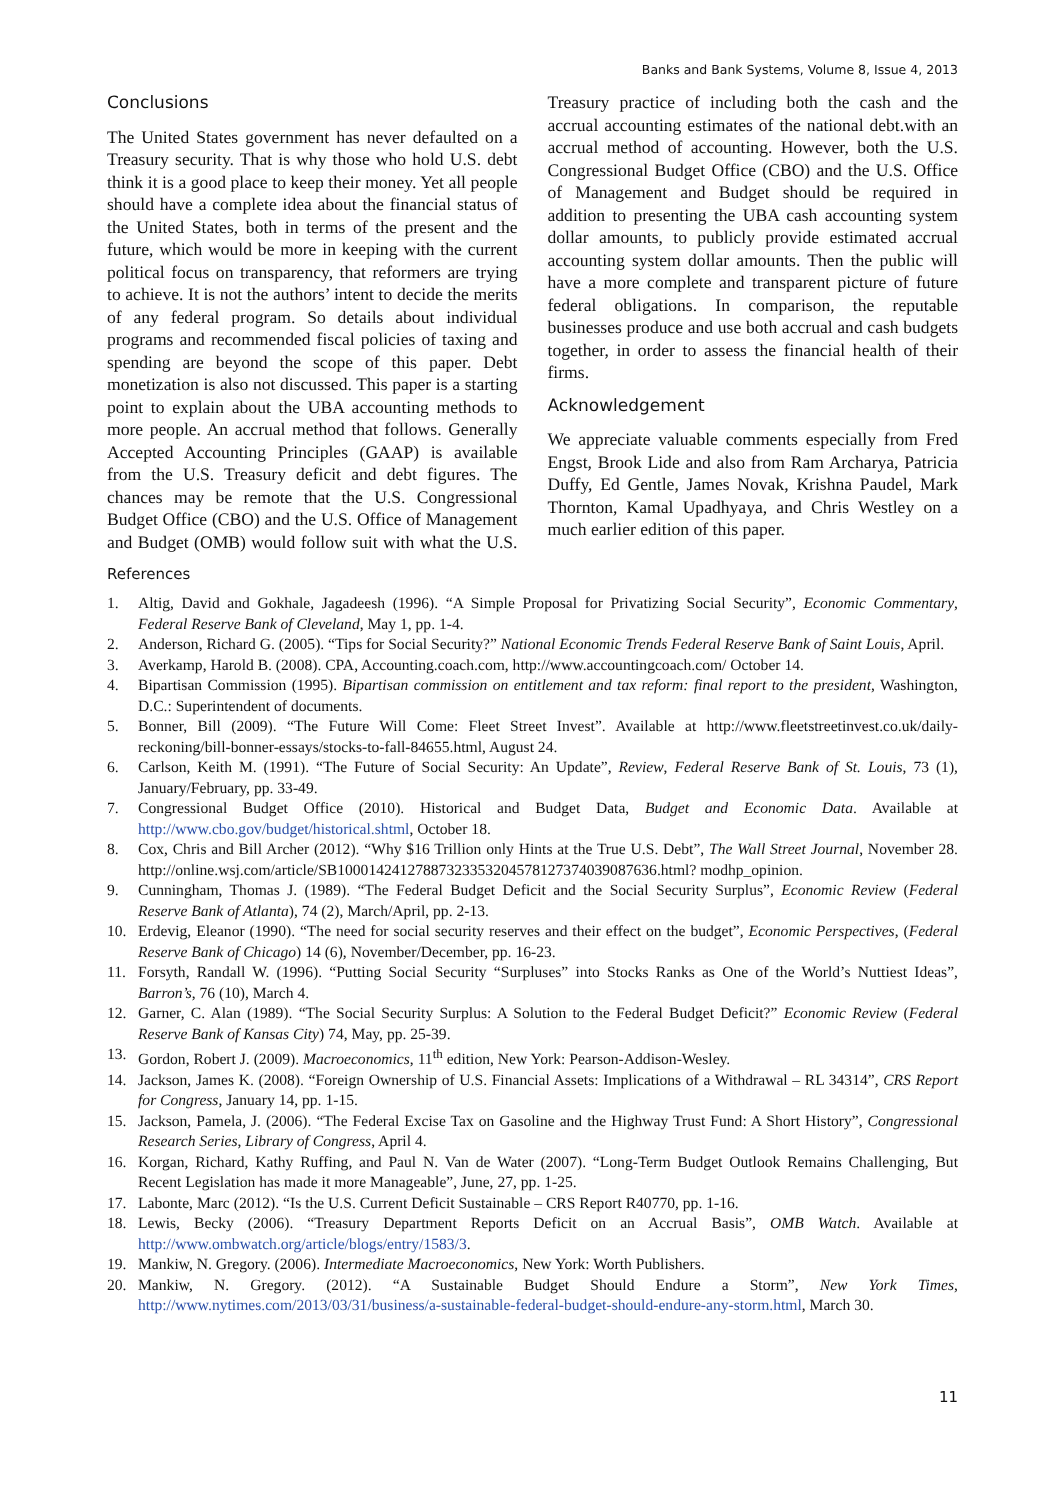Banks and Bank Systems, Volume 8, Issue 4, 2013
Conclusions
The United States government has never defaulted on a Treasury security. That is why those who hold U.S. debt think it is a good place to keep their money. Yet all people should have a complete idea about the financial status of the United States, both in terms of the present and the future, which would be more in keeping with the current political focus on transparency, that reformers are trying to achieve. It is not the authors’ intent to decide the merits of any federal program. So details about individual programs and recommended fiscal policies of taxing and spending are beyond the scope of this paper. Debt monetization is also not discussed. This paper is a starting point to explain about the UBA accounting methods to more people. An accrual method that follows. Generally Accepted Accounting Principles (GAAP) is available from the U.S. Treasury deficit and debt figures. The chances may be remote that the U.S. Congressional Budget Office (CBO) and the U.S. Office of Management and Budget (OMB) would follow suit with what the U.S. Treasury practice of including both the cash and the accrual accounting estimates of the national debt.with an accrual method of accounting. However, both the U.S. Congressional Budget Office (CBO) and the U.S. Office of Management and Budget should be required in addition to presenting the UBA cash accounting system dollar amounts, to publicly provide estimated accrual accounting system dollar amounts. Then the public will have a more complete and transparent picture of future federal obligations. In comparison, the reputable businesses produce and use both accrual and cash budgets together, in order to assess the financial health of their firms.
Acknowledgement
We appreciate valuable comments especially from Fred Engst, Brook Lide and also from Ram Archarya, Patricia Duffy, Ed Gentle, James Novak, Krishna Paudel, Mark Thornton, Kamal Upadhyaya, and Chris Westley on a much earlier edition of this paper.
References
1. Altig, David and Gokhale, Jagadeesh (1996). “A Simple Proposal for Privatizing Social Security”, Economic Commentary, Federal Reserve Bank of Cleveland, May 1, pp. 1-4.
2. Anderson, Richard G. (2005). “Tips for Social Security?” National Economic Trends Federal Reserve Bank of Saint Louis, April.
3. Averkamp, Harold B. (2008). CPA, Accounting.coach.com, http://www.accountingcoach.com/ October 14.
4. Bipartisan Commission (1995). Bipartisan commission on entitlement and tax reform: final report to the president, Washington, D.C.: Superintendent of documents.
5. Bonner, Bill (2009). “The Future Will Come: Fleet Street Invest”. Available at http://www.fleetstreetinvest.co.uk/daily-reckoning/bill-bonner-essays/stocks-to-fall-84655.html, August 24.
6. Carlson, Keith M. (1991). “The Future of Social Security: An Update”, Review, Federal Reserve Bank of St. Louis, 73 (1), January/February, pp. 33-49.
7. Congressional Budget Office (2010). Historical and Budget Data, Budget and Economic Data. Available at http://www.cbo.gov/budget/historical.shtml, October 18.
8. Cox, Chris and Bill Archer (2012). “Why $16 Trillion only Hints at the True U.S. Debt”, The Wall Street Journal, November 28. http://online.wsj.com/article/SB10001424127887323353204578127374039087636.html? modhp_opinion.
9. Cunningham, Thomas J. (1989). “The Federal Budget Deficit and the Social Security Surplus”, Economic Review (Federal Reserve Bank of Atlanta), 74 (2), March/April, pp. 2-13.
10. Erdevig, Eleanor (1990). “The need for social security reserves and their effect on the budget”, Economic Perspectives, (Federal Reserve Bank of Chicago) 14 (6), November/December, pp. 16-23.
11. Forsyth, Randall W. (1996). “Putting Social Security “Surpluses” into Stocks Ranks as One of the World’s Nuttiest Ideas”, Barron’s, 76 (10), March 4.
12. Garner, C. Alan (1989). “The Social Security Surplus: A Solution to the Federal Budget Deficit?” Economic Review (Federal Reserve Bank of Kansas City) 74, May, pp. 25-39.
13. Gordon, Robert J. (2009). Macroeconomics, 11<sup>th</sup> edition, New York: Pearson-Addison-Wesley.
14. Jackson, James K. (2008). “Foreign Ownership of U.S. Financial Assets: Implications of a Withdrawal – RL 34314”, CRS Report for Congress, January 14, pp. 1-15.
15. Jackson, Pamela, J. (2006). “The Federal Excise Tax on Gasoline and the Highway Trust Fund: A Short History”, Congressional Research Series, Library of Congress, April 4.
16. Korgan, Richard, Kathy Ruffing, and Paul N. Van de Water (2007). “Long-Term Budget Outlook Remains Challenging, But Recent Legislation has made it more Manageable”, June, 27, pp. 1-25.
17. Labonte, Marc (2012). “Is the U.S. Current Deficit Sustainable – CRS Report R40770, pp. 1-16.
18. Lewis, Becky (2006). “Treasury Department Reports Deficit on an Accrual Basis”, OMB Watch. Available at http://www.ombwatch.org/article/blogs/entry/1583/3.
19. Mankiw, N. Gregory. (2006). Intermediate Macroeconomics, New York: Worth Publishers.
20. Mankiw, N. Gregory. (2012). “A Sustainable Budget Should Endure a Storm”, New York Times, http://www.nytimes.com/2013/03/31/business/a-sustainable-federal-budget-should-endure-any-storm.html, March 30.
11